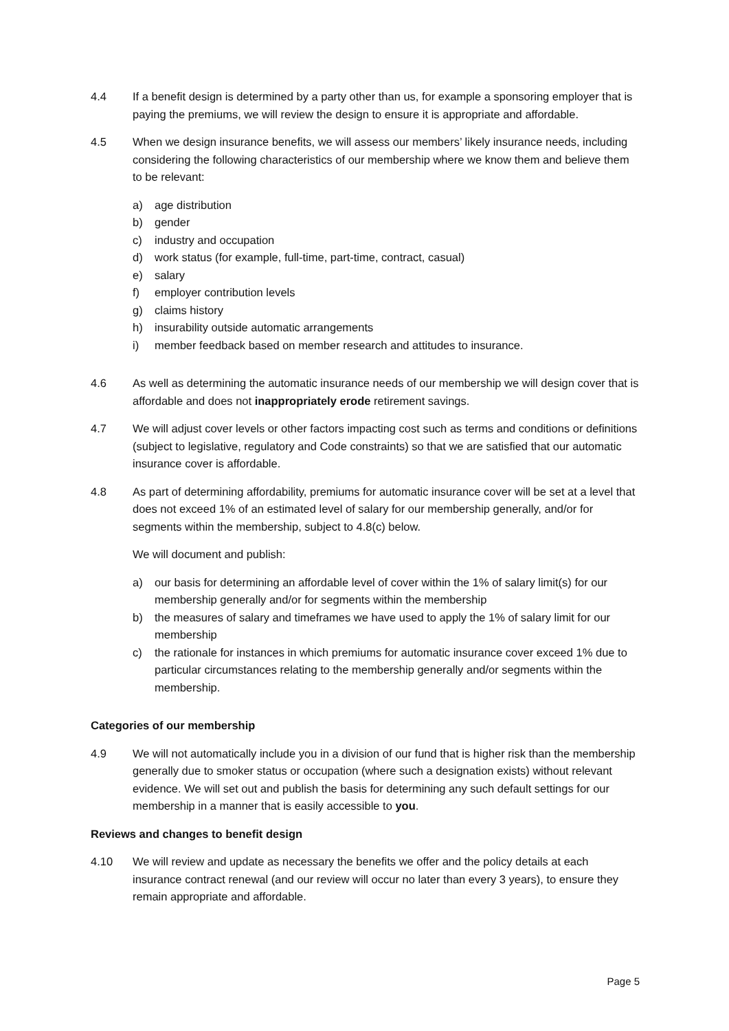4.4 If a benefit design is determined by a party other than us, for example a sponsoring employer that is paying the premiums, we will review the design to ensure it is appropriate and affordable.
4.5 When we design insurance benefits, we will assess our members’ likely insurance needs, including considering the following characteristics of our membership where we know them and believe them to be relevant:
a) age distribution
b) gender
c) industry and occupation
d) work status (for example, full-time, part-time, contract, casual)
e) salary
f) employer contribution levels
g) claims history
h) insurability outside automatic arrangements
i) member feedback based on member research and attitudes to insurance.
4.6 As well as determining the automatic insurance needs of our membership we will design cover that is affordable and does not inappropriately erode retirement savings.
4.7 We will adjust cover levels or other factors impacting cost such as terms and conditions or definitions (subject to legislative, regulatory and Code constraints) so that we are satisfied that our automatic insurance cover is affordable.
4.8 As part of determining affordability, premiums for automatic insurance cover will be set at a level that does not exceed 1% of an estimated level of salary for our membership generally, and/or for segments within the membership, subject to 4.8(c) below.
We will document and publish:
a) our basis for determining an affordable level of cover within the 1% of salary limit(s) for our membership generally and/or for segments within the membership
b) the measures of salary and timeframes we have used to apply the 1% of salary limit for our membership
c) the rationale for instances in which premiums for automatic insurance cover exceed 1% due to particular circumstances relating to the membership generally and/or segments within the membership.
Categories of our membership
4.9 We will not automatically include you in a division of our fund that is higher risk than the membership generally due to smoker status or occupation (where such a designation exists) without relevant evidence. We will set out and publish the basis for determining any such default settings for our membership in a manner that is easily accessible to you.
Reviews and changes to benefit design
4.10 We will review and update as necessary the benefits we offer and the policy details at each insurance contract renewal (and our review will occur no later than every 3 years), to ensure they remain appropriate and affordable.
Page 5